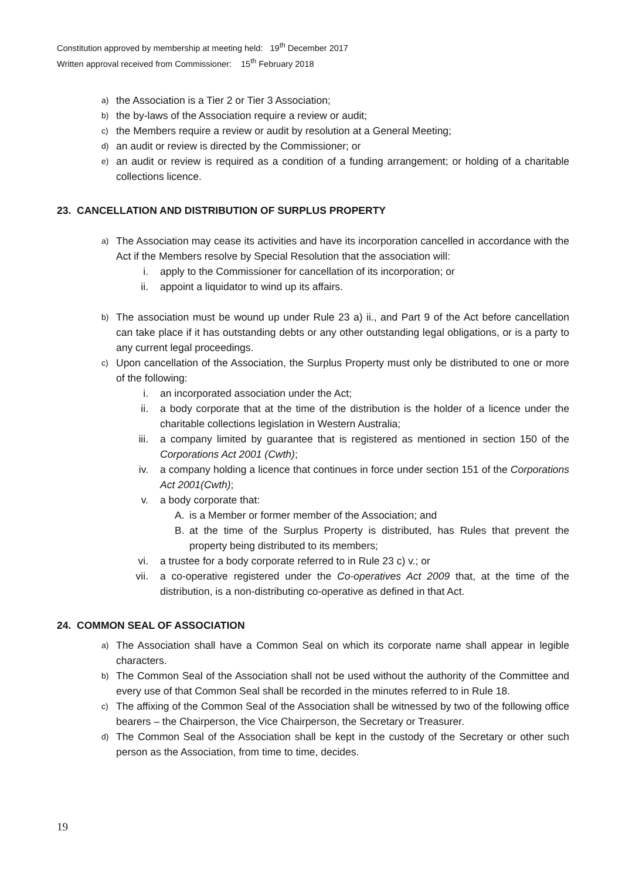Constitution approved by membership at meeting held: 19<sup>th</sup> December 2017
Written approval received from Commissioner: 15<sup>th</sup> February 2018
a) the Association is a Tier 2 or Tier 3 Association;
b) the by-laws of the Association require a review or audit;
c) the Members require a review or audit by resolution at a General Meeting;
d) an audit or review is directed by the Commissioner; or
e) an audit or review is required as a condition of a funding arrangement; or holding of a charitable collections licence.
23. CANCELLATION AND DISTRIBUTION OF SURPLUS PROPERTY
a) The Association may cease its activities and have its incorporation cancelled in accordance with the Act if the Members resolve by Special Resolution that the association will:
i. apply to the Commissioner for cancellation of its incorporation; or
ii. appoint a liquidator to wind up its affairs.
b) The association must be wound up under Rule 23 a) ii., and Part 9 of the Act before cancellation can take place if it has outstanding debts or any other outstanding legal obligations, or is a party to any current legal proceedings.
c) Upon cancellation of the Association, the Surplus Property must only be distributed to one or more of the following:
i. an incorporated association under the Act;
ii. a body corporate that at the time of the distribution is the holder of a licence under the charitable collections legislation in Western Australia;
iii. a company limited by guarantee that is registered as mentioned in section 150 of the Corporations Act 2001 (Cwth);
iv. a company holding a licence that continues in force under section 151 of the Corporations Act 2001(Cwth);
v. a body corporate that:
A. is a Member or former member of the Association; and
B. at the time of the Surplus Property is distributed, has Rules that prevent the property being distributed to its members;
vi. a trustee for a body corporate referred to in Rule 23 c) v.; or
vii. a co-operative registered under the Co-operatives Act 2009 that, at the time of the distribution, is a non-distributing co-operative as defined in that Act.
24. COMMON SEAL OF ASSOCIATION
a) The Association shall have a Common Seal on which its corporate name shall appear in legible characters.
b) The Common Seal of the Association shall not be used without the authority of the Committee and every use of that Common Seal shall be recorded in the minutes referred to in Rule 18.
c) The affixing of the Common Seal of the Association shall be witnessed by two of the following office bearers – the Chairperson, the Vice Chairperson, the Secretary or Treasurer.
d) The Common Seal of the Association shall be kept in the custody of the Secretary or other such person as the Association, from time to time, decides.
19